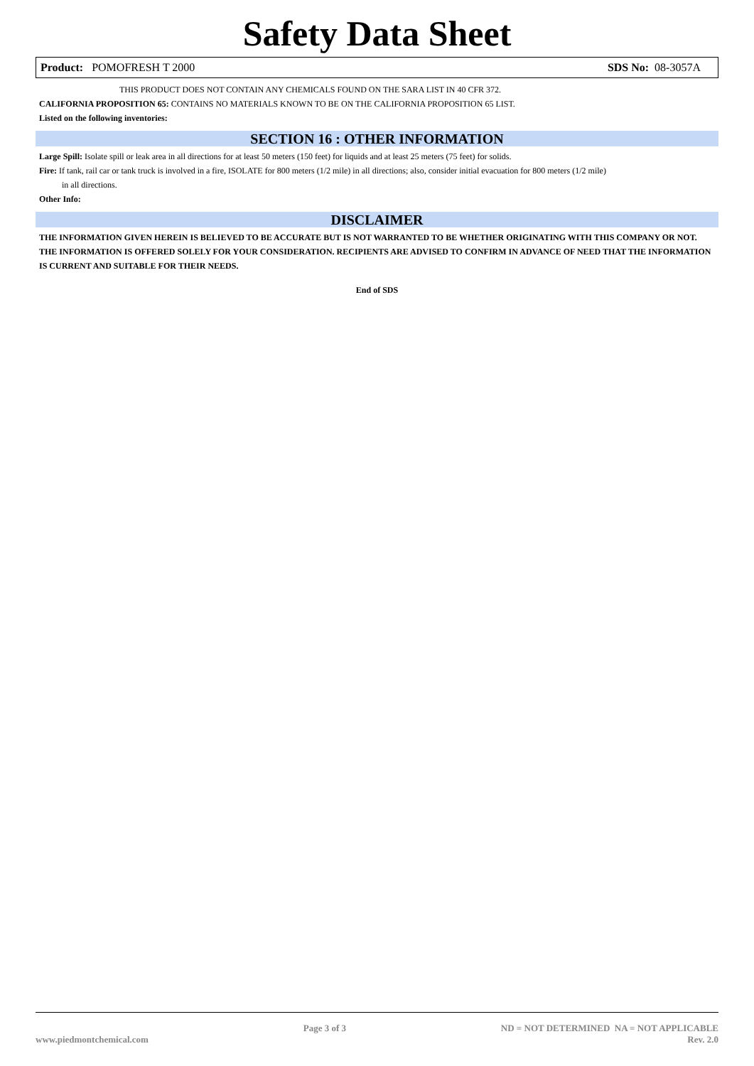Safety Data Sheet
Product: POMOFRESH T 2000 SDS No: 08-3057A
THIS PRODUCT DOES NOT CONTAIN ANY CHEMICALS FOUND ON THE SARA LIST IN 40 CFR 372.
CALIFORNIA PROPOSITION 65: CONTAINS NO MATERIALS KNOWN TO BE ON THE CALIFORNIA PROPOSITION 65 LIST.
Listed on the following inventories:
SECTION 16 : OTHER INFORMATION
Large Spill: Isolate spill or leak area in all directions for at least 50 meters (150 feet) for liquids and at least 25 meters (75 feet) for solids.
Fire: If tank, rail car or tank truck is involved in a fire, ISOLATE for 800 meters (1/2 mile) in all directions; also, consider initial evacuation for 800 meters (1/2 mile)
in all directions.
Other Info:
DISCLAIMER
THE INFORMATION GIVEN HEREIN IS BELIEVED TO BE ACCURATE BUT IS NOT WARRANTED TO BE WHETHER ORIGINATING WITH THIS COMPANY OR NOT. THE INFORMATION IS OFFERED SOLELY FOR YOUR CONSIDERATION. RECIPIENTS ARE ADVISED TO CONFIRM IN ADVANCE OF NEED THAT THE INFORMATION IS CURRENT AND SUITABLE FOR THEIR NEEDS.
End of SDS
www.piedmontchemical.com Page 3 of 3 ND = NOT DETERMINED NA = NOT APPLICABLE
Rev. 2.0